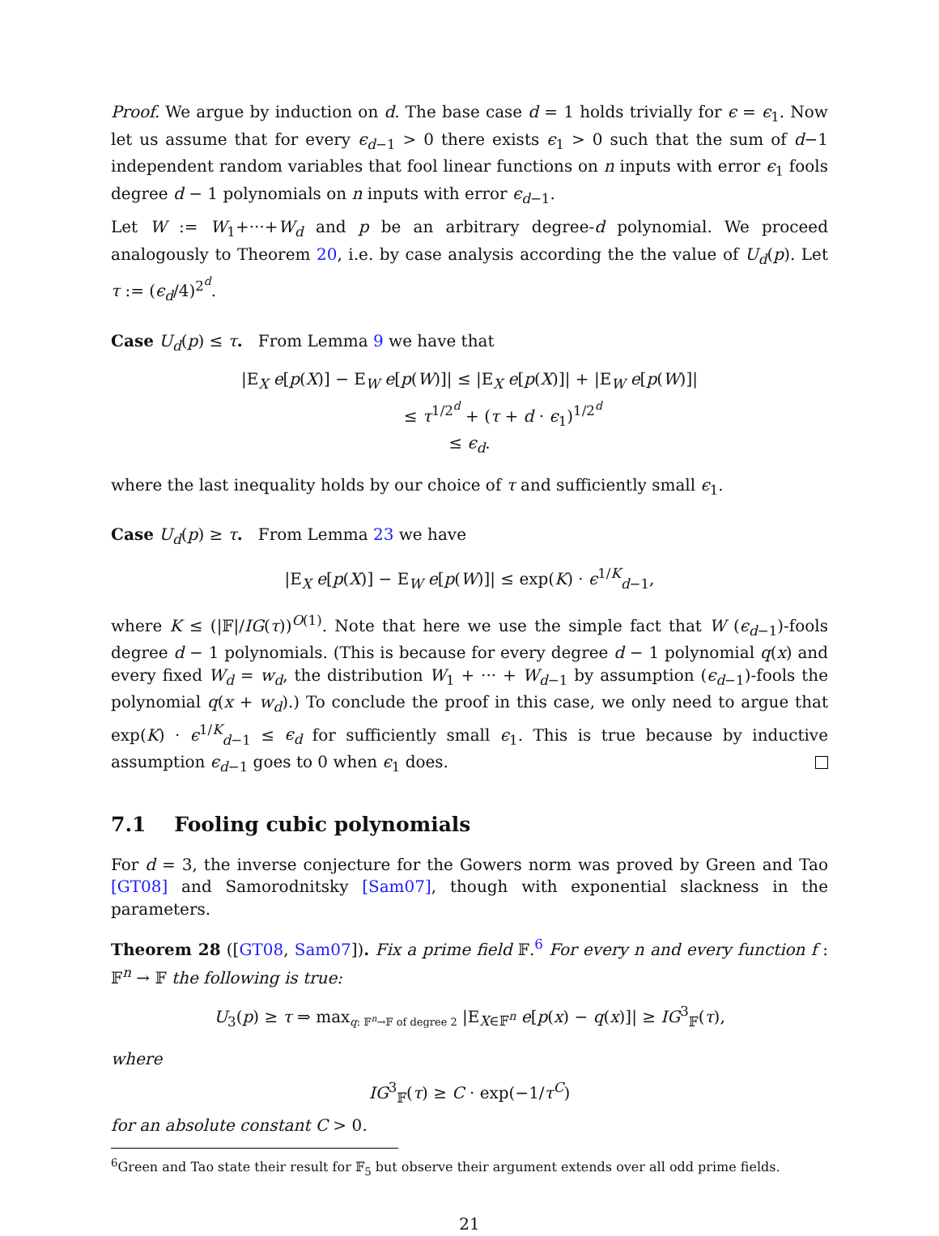Proof. We argue by induction on d. The base case d = 1 holds trivially for ϵ = ϵ<sub>1</sub>. Now let us assume that for every ϵ<sub>d−1</sub> > 0 there exists ϵ<sub>1</sub> > 0 such that the sum of d−1 independent random variables that fool linear functions on n inputs with error ϵ<sub>1</sub> fools degree d − 1 polynomials on n inputs with error ϵ<sub>d−1</sub>.
Let W := W<sub>1</sub>+···+W<sub>d</sub> and p be an arbitrary degree-d polynomial. We proceed analogously to Theorem 20, i.e. by case analysis according the the value of U<sub>d</sub>(p). Let τ := (ϵ<sub>d</sub>/4)<sup>2<sup>d</sup></sup>.
Case U<sub>d</sub>(p) ≤ τ. From Lemma 9 we have that
|E<sub>X</sub> e[p(X)] − E<sub>W</sub> e[p(W)]| ≤ |E<sub>X</sub> e[p(X)]| + |E<sub>W</sub> e[p(W)]|
≤ τ<sup>1/2<sup>d</sup></sup> + (τ + d · ϵ<sub>1</sub>)<sup>1/2<sup>d</sup></sup>
≤ ϵ<sub>d</sub>.
where the last inequality holds by our choice of τ and sufficiently small ϵ<sub>1</sub>.
Case U<sub>d</sub>(p) ≥ τ. From Lemma 23 we have
|E<sub>X</sub> e[p(X)] − E<sub>W</sub> e[p(W)]| ≤ exp(K) · ϵ<sup>1/K</sup><sub>d−1</sub>,
where K ≤ (|𝔽|/IG(τ))<sup>O(1)</sup>. Note that here we use the simple fact that W (ϵ<sub>d−1</sub>)-fools degree d − 1 polynomials. (This is because for every degree d − 1 polynomial q(x) and every fixed W<sub>d</sub> = w<sub>d</sub>, the distribution W<sub>1</sub> + ··· + W<sub>d−1</sub> by assumption (ϵ<sub>d−1</sub>)-fools the polynomial q(x + w<sub>d</sub>).) To conclude the proof in this case, we only need to argue that exp(K) · ϵ<sup>1/K</sup><sub>d−1</sub> ≤ ϵ<sub>d</sub> for sufficiently small ϵ<sub>1</sub>. This is true because by inductive assumption ϵ<sub>d−1</sub> goes to 0 when ϵ<sub>1</sub> does.
7.1 Fooling cubic polynomials
For d = 3, the inverse conjecture for the Gowers norm was proved by Green and Tao [GT08] and Samorodnitsky [Sam07], though with exponential slackness in the parameters.
Theorem 28 ([GT08, Sam07]). Fix a prime field 𝔽.<sup>6</sup> For every n and every function f : 𝔽<sup>n</sup> → 𝔽 the following is true:
U<sub>3</sub>(p) ≥ τ ⇒ max<sub>q: 𝔽<sup>n</sup>→𝔽 of degree 2</sub> |E<sub>X∈𝔽<sup>n</sup></sub> e[p(x) − q(x)]| ≥ IG<sup>3</sup><sub>𝔽</sub>(τ),
where
IG<sup>3</sup><sub>𝔽</sub>(τ) ≥ C · exp(−1/τ<sup>C</sup>)
for an absolute constant C > 0.
<sup>6</sup> Green and Tao state their result for 𝔽<sub>5</sub> but observe their argument extends over all odd prime fields.
21